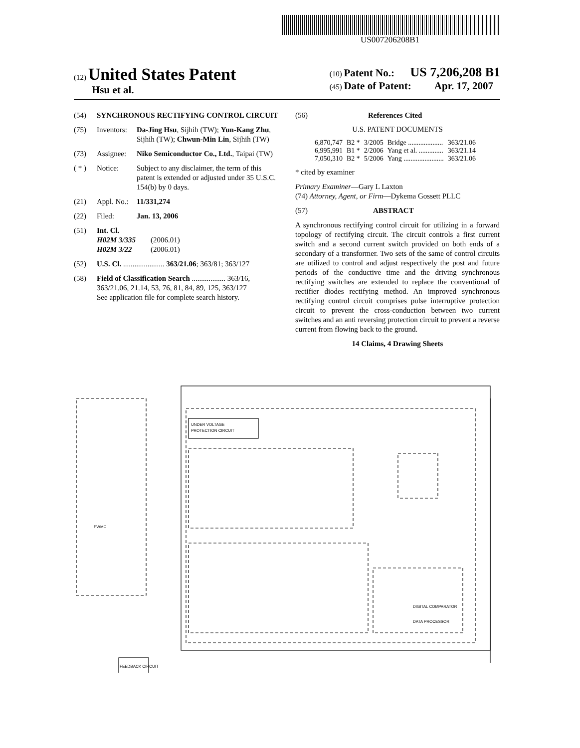US007206208B1
(12) United States Patent
Hsu et al.
(10) Patent No.: US 7,206,208 B1
(45) Date of Patent: Apr. 17, 2007
(54) SYNCHRONOUS RECTIFYING CONTROL CIRCUIT
(75) Inventors: Da-Jing Hsu, Sijhih (TW); Yun-Kang Zhu, Sijhih (TW); Chwun-Min Lin, Sijhih (TW)
(73) Assignee: Niko Semiconductor Co., Ltd., Taipai (TW)
( * ) Notice: Subject to any disclaimer, the term of this patent is extended or adjusted under 35 U.S.C. 154(b) by 0 days.
(21) Appl. No.: 11/331,274
(22) Filed: Jan. 13, 2006
(51) Int. Cl.
H02M 3/335 (2006.01)
H02M 3/22 (2006.01)
(52) U.S. Cl. ...................... 363/21.06; 363/81; 363/127
(58) Field of Classification Search .................. 363/16, 363/21.06, 21.14, 53, 76, 81, 84, 89, 125, 363/127
See application file for complete search history.
(56) References Cited
U.S. PATENT DOCUMENTS
| 6,870,747 | B2 * | 3/2005 | Bridge .................... | 363/21.06 |
| 6,995,991 | B1 * | 2/2006 | Yang et al. .............. | 363/21.14 |
| 7,050,310 | B2 * | 5/2006 | Yang ....................... | 363/21.06 |
* cited by examiner
Primary Examiner—Gary L Laxton
(74) Attorney, Agent, or Firm—Dykema Gossett PLLC
(57) ABSTRACT
A synchronous rectifying control circuit for utilizing in a forward topology of rectifying circuit. The circuit controls a first current switch and a second current switch provided on both ends of a secondary of a transformer. Two sets of the same of control circuits are utilized to control and adjust respectively the post and future periods of the conductive time and the driving synchronous rectifying switches are extended to replace the conventional of rectifier diodes rectifying method. An improved synchronous rectifying control circuit comprises pulse interruptive protection circuit to prevent the cross-conduction between two current switches and an anti reversing protection circuit to prevent a reverse current from flowing back to the ground.
14 Claims, 4 Drawing Sheets
UNDER VOLTAGE
PROTECTION CIRCUIT
DIGITAL COMPARATOR
DATA PROCESSOR
FEEDBACK CIRCUIT
PWMC